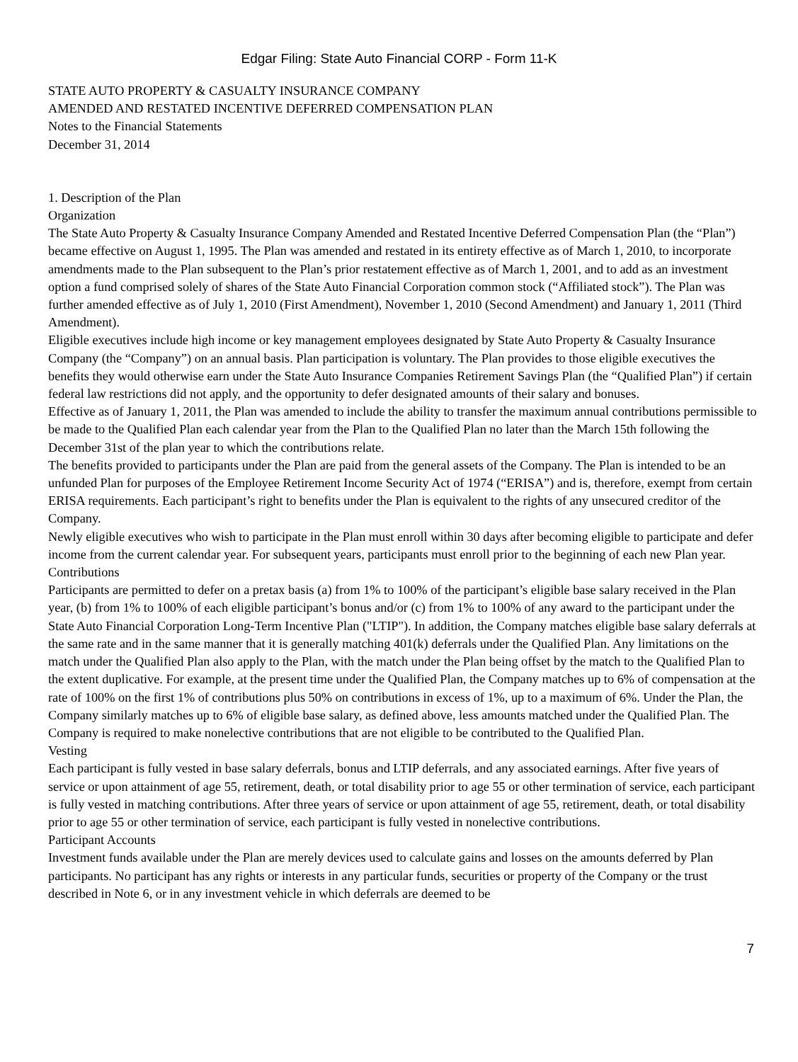Edgar Filing: State Auto Financial CORP - Form 11-K
STATE AUTO PROPERTY & CASUALTY INSURANCE COMPANY
AMENDED AND RESTATED INCENTIVE DEFERRED COMPENSATION PLAN
Notes to the Financial Statements
December 31, 2014
1. Description of the Plan
Organization
The State Auto Property & Casualty Insurance Company Amended and Restated Incentive Deferred Compensation Plan (the “Plan”) became effective on August 1, 1995. The Plan was amended and restated in its entirety effective as of March 1, 2010, to incorporate amendments made to the Plan subsequent to the Plan’s prior restatement effective as of March 1, 2001, and to add as an investment option a fund comprised solely of shares of the State Auto Financial Corporation common stock (“Affiliated stock”). The Plan was further amended effective as of July 1, 2010 (First Amendment), November 1, 2010 (Second Amendment) and January 1, 2011 (Third Amendment).
Eligible executives include high income or key management employees designated by State Auto Property & Casualty Insurance Company (the “Company”) on an annual basis. Plan participation is voluntary. The Plan provides to those eligible executives the benefits they would otherwise earn under the State Auto Insurance Companies Retirement Savings Plan (the “Qualified Plan”) if certain federal law restrictions did not apply, and the opportunity to defer designated amounts of their salary and bonuses.
Effective as of January 1, 2011, the Plan was amended to include the ability to transfer the maximum annual contributions permissible to be made to the Qualified Plan each calendar year from the Plan to the Qualified Plan no later than the March 15th following the December 31st of the plan year to which the contributions relate.
The benefits provided to participants under the Plan are paid from the general assets of the Company. The Plan is intended to be an unfunded Plan for purposes of the Employee Retirement Income Security Act of 1974 (“ERISA”) and is, therefore, exempt from certain ERISA requirements. Each participant’s right to benefits under the Plan is equivalent to the rights of any unsecured creditor of the Company.
Newly eligible executives who wish to participate in the Plan must enroll within 30 days after becoming eligible to participate and defer income from the current calendar year. For subsequent years, participants must enroll prior to the beginning of each new Plan year.
Contributions
Participants are permitted to defer on a pretax basis (a) from 1% to 100% of the participant’s eligible base salary received in the Plan year, (b) from 1% to 100% of each eligible participant’s bonus and/or (c) from 1% to 100% of any award to the participant under the State Auto Financial Corporation Long-Term Incentive Plan ("LTIP"). In addition, the Company matches eligible base salary deferrals at the same rate and in the same manner that it is generally matching 401(k) deferrals under the Qualified Plan. Any limitations on the match under the Qualified Plan also apply to the Plan, with the match under the Plan being offset by the match to the Qualified Plan to the extent duplicative. For example, at the present time under the Qualified Plan, the Company matches up to 6% of compensation at the rate of 100% on the first 1% of contributions plus 50% on contributions in excess of 1%, up to a maximum of 6%. Under the Plan, the Company similarly matches up to 6% of eligible base salary, as defined above, less amounts matched under the Qualified Plan. The Company is required to make nonelective contributions that are not eligible to be contributed to the Qualified Plan.
Vesting
Each participant is fully vested in base salary deferrals, bonus and LTIP deferrals, and any associated earnings. After five years of service or upon attainment of age 55, retirement, death, or total disability prior to age 55 or other termination of service, each participant is fully vested in matching contributions. After three years of service or upon attainment of age 55, retirement, death, or total disability prior to age 55 or other termination of service, each participant is fully vested in nonelective contributions.
Participant Accounts
Investment funds available under the Plan are merely devices used to calculate gains and losses on the amounts deferred by Plan participants. No participant has any rights or interests in any particular funds, securities or property of the Company or the trust described in Note 6, or in any investment vehicle in which deferrals are deemed to be
7